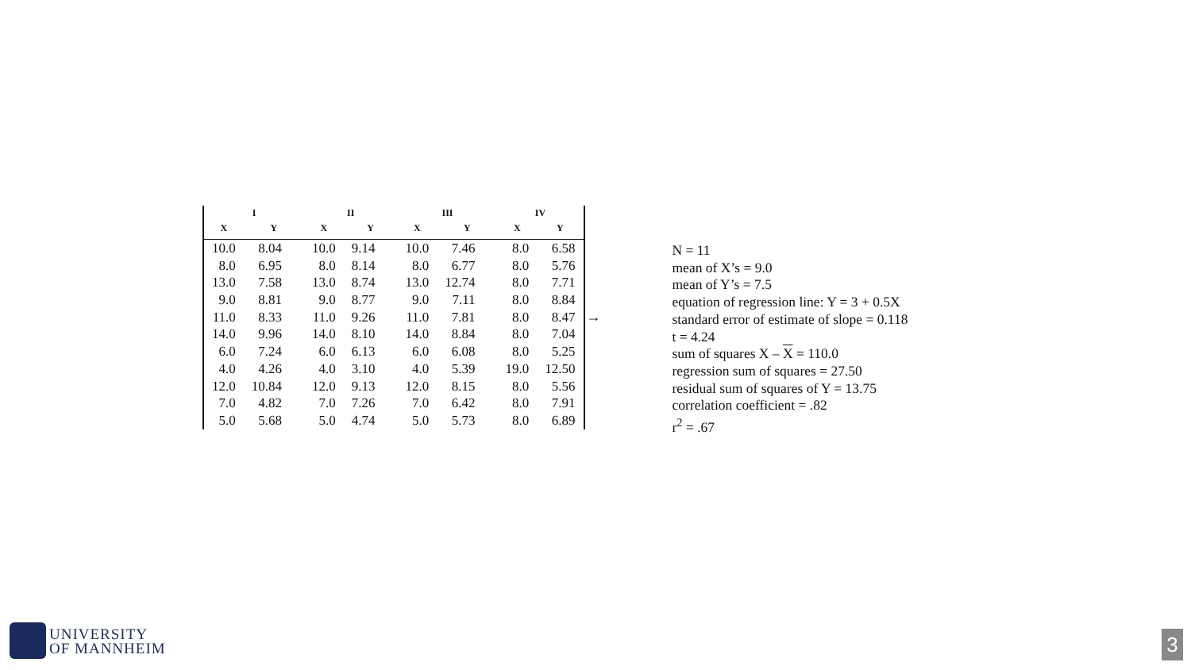| I | | II | | III | | IV | |
| --- | --- | --- | --- | --- | --- | --- | --- |
| X | Y | X | Y | X | Y | X | Y |
| 10.0 | 8.04 | 10.0 | 9.14 | 10.0 | 7.46 | 8.0 | 6.58 |
| 8.0 | 6.95 | 8.0 | 8.14 | 8.0 | 6.77 | 8.0 | 5.76 |
| 13.0 | 7.58 | 13.0 | 8.74 | 13.0 | 12.74 | 8.0 | 7.71 |
| 9.0 | 8.81 | 9.0 | 8.77 | 9.0 | 7.11 | 8.0 | 8.84 |
| 11.0 | 8.33 | 11.0 | 9.26 | 11.0 | 7.81 | 8.0 | 8.47 |
| 14.0 | 9.96 | 14.0 | 8.10 | 14.0 | 8.84 | 8.0 | 7.04 |
| 6.0 | 7.24 | 6.0 | 6.13 | 6.0 | 6.08 | 8.0 | 5.25 |
| 4.0 | 4.26 | 4.0 | 3.10 | 4.0 | 5.39 | 19.0 | 12.50 |
| 12.0 | 10.84 | 12.0 | 9.13 | 12.0 | 8.15 | 8.0 | 5.56 |
| 7.0 | 4.82 | 7.0 | 7.26 | 7.0 | 6.42 | 8.0 | 7.91 |
| 5.0 | 5.68 | 5.0 | 4.74 | 5.0 | 5.73 | 8.0 | 6.89 |
→
N = 11
mean of X’s = 9.0
mean of Y’s = 7.5
equation of regression line: Y = 3 + 0.5X
standard error of estimate of slope = 0.118
t = 4.24
sum of squares X – X = 110.0
regression sum of squares = 27.50
residual sum of squares of Y = 13.75
correlation coefficient = .82
r<sup>2</sup> = .67
UNIVERSITY
OF MANNHEIM
3